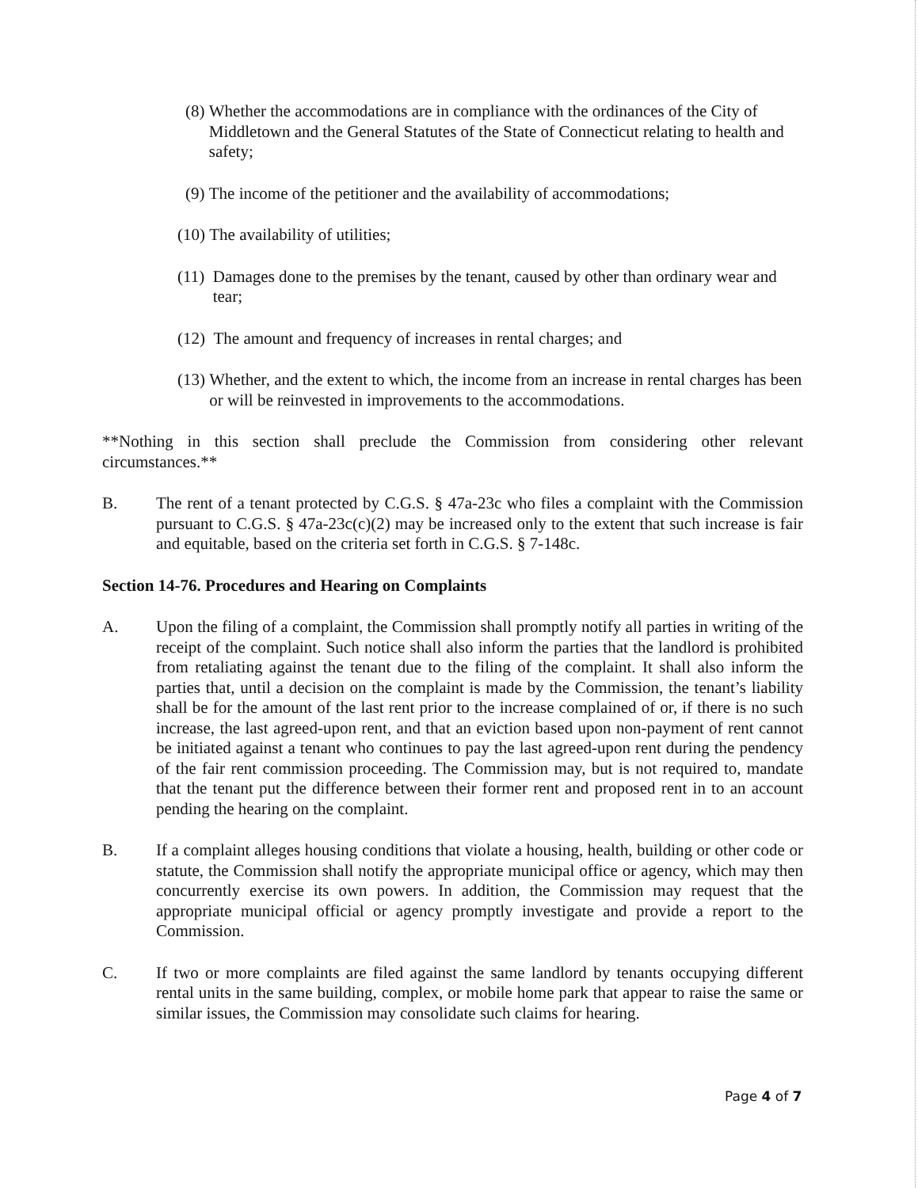(8) Whether the accommodations are in compliance with the ordinances of the City of Middletown and the General Statutes of the State of Connecticut relating to health and safety;
(9) The income of the petitioner and the availability of accommodations;
(10) The availability of utilities;
(11) Damages done to the premises by the tenant, caused by other than ordinary wear and tear;
(12) The amount and frequency of increases in rental charges; and
(13) Whether, and the extent to which, the income from an increase in rental charges has been or will be reinvested in improvements to the accommodations.
**Nothing in this section shall preclude the Commission from considering other relevant circumstances.**
B. The rent of a tenant protected by C.G.S. § 47a-23c who files a complaint with the Commission pursuant to C.G.S. § 47a-23c(c)(2) may be increased only to the extent that such increase is fair and equitable, based on the criteria set forth in C.G.S. § 7-148c.
Section 14-76. Procedures and Hearing on Complaints
A. Upon the filing of a complaint, the Commission shall promptly notify all parties in writing of the receipt of the complaint. Such notice shall also inform the parties that the landlord is prohibited from retaliating against the tenant due to the filing of the complaint. It shall also inform the parties that, until a decision on the complaint is made by the Commission, the tenant’s liability shall be for the amount of the last rent prior to the increase complained of or, if there is no such increase, the last agreed-upon rent, and that an eviction based upon non-payment of rent cannot be initiated against a tenant who continues to pay the last agreed-upon rent during the pendency of the fair rent commission proceeding. The Commission may, but is not required to, mandate that the tenant put the difference between their former rent and proposed rent in to an account pending the hearing on the complaint.
B. If a complaint alleges housing conditions that violate a housing, health, building or other code or statute, the Commission shall notify the appropriate municipal office or agency, which may then concurrently exercise its own powers. In addition, the Commission may request that the appropriate municipal official or agency promptly investigate and provide a report to the Commission.
C. If two or more complaints are filed against the same landlord by tenants occupying different rental units in the same building, complex, or mobile home park that appear to raise the same or similar issues, the Commission may consolidate such claims for hearing.
Page 4 of 7